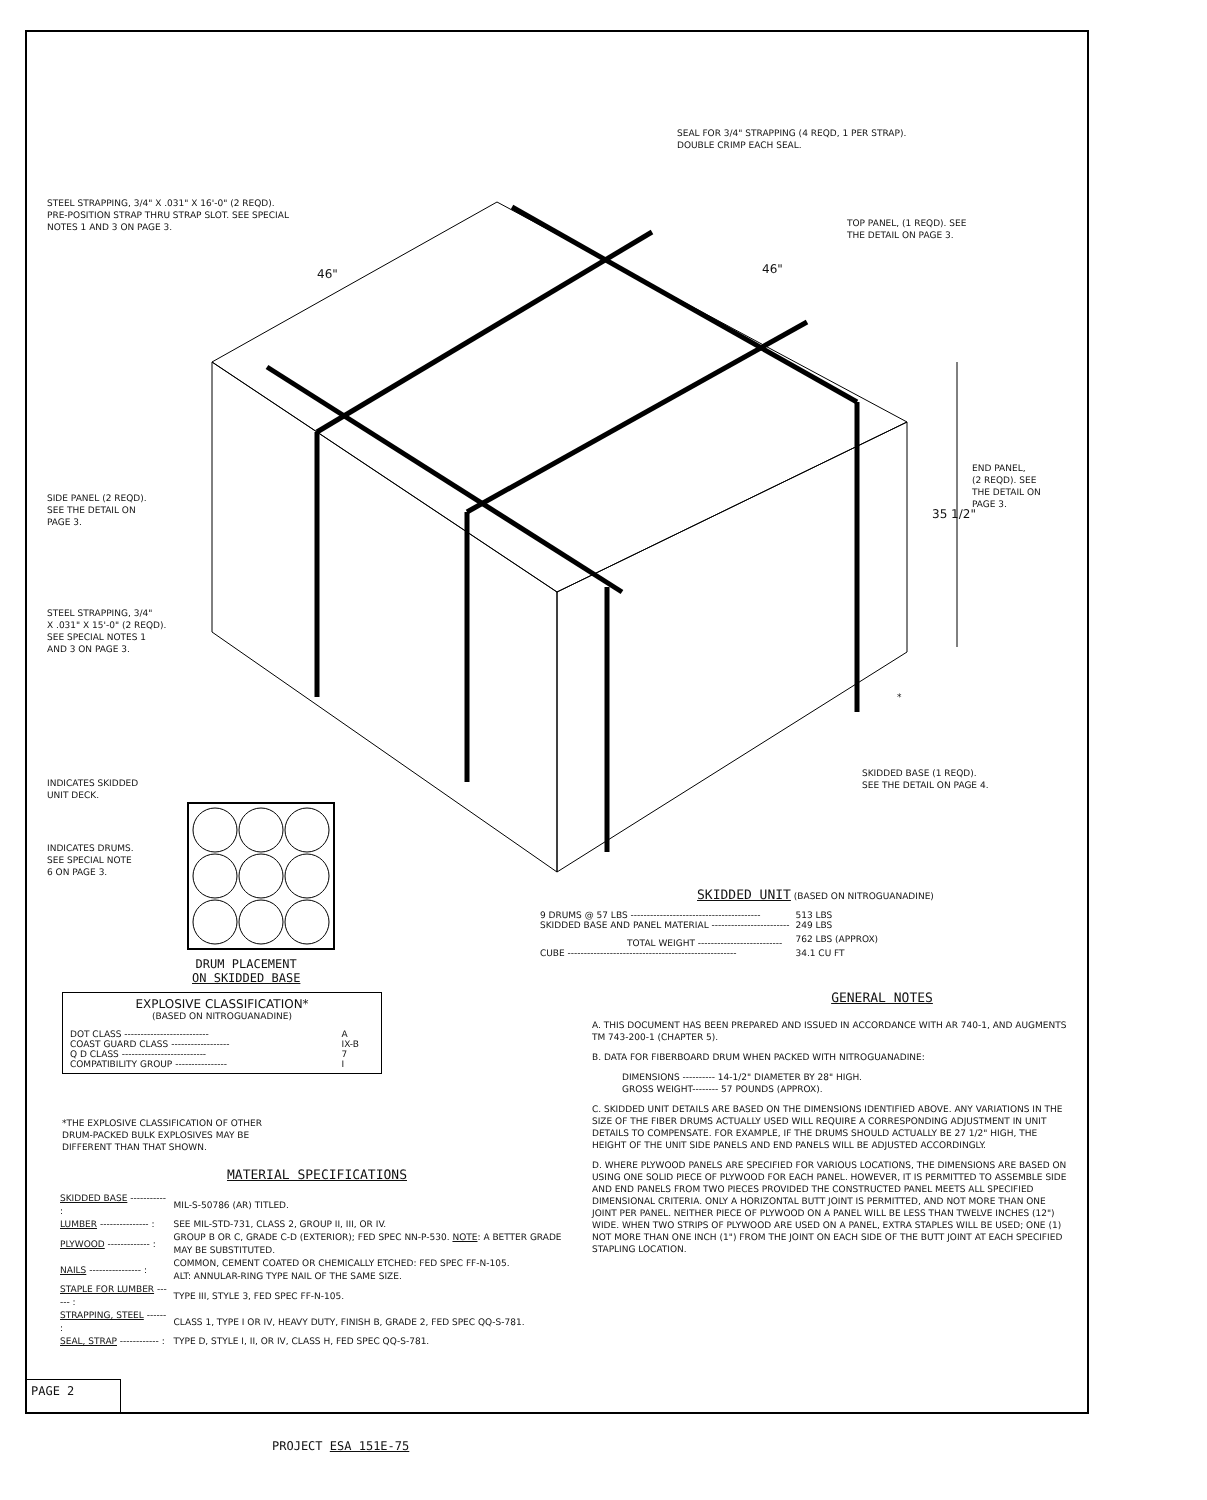SEAL FOR 3/4" STRAPPING (4 REQD, 1 PER STRAP).
DOUBLE CRIMP EACH SEAL.
STEEL STRAPPING, 3/4" X .031" X 16'-0" (2 REQD).
PRE-POSITION STRAP THRU STRAP SLOT. SEE SPECIAL
NOTES 1 AND 3 ON PAGE 3.
TOP PANEL, (1 REQD). SEE
THE DETAIL ON PAGE 3.
46" 46"
END PANEL,
(2 REQD). SEE
THE DETAIL ON
PAGE 3.
35 1/2"
SIDE PANEL (2 REQD).
SEE THE DETAIL ON
PAGE 3.
STEEL STRAPPING, 3/4"
X .031" X 15'-0" (2 REQD).
SEE SPECIAL NOTES 1
AND 3 ON PAGE 3.
*
SKIDDED BASE (1 REQD).
SEE THE DETAIL ON PAGE 4.
INDICATES SKIDDED
UNIT DECK.
INDICATES DRUMS.
SEE SPECIAL NOTE
6 ON PAGE 3.
DRUM PLACEMENT
ON SKIDDED BASE
SKIDDED UNIT
(BASED ON NITROGUANADINE)
| 9 DRUMS @ 57 LBS ---------------------------------------- | 513 LBS |
| SKIDDED BASE AND PANEL MATERIAL ------------------------ | 249 LBS |
| TOTAL WEIGHT -------------------------- | 762 LBS (APPROX) |
| CUBE ---------------------------------------------------- | 34.1 CU FT |
EXPLOSIVE CLASSIFICATION*
(BASED ON NITROGUANADINE)
| DOT CLASS -------------------------- | A |
| COAST GUARD CLASS ------------------ | IX-B |
| Q D CLASS -------------------------- | 7 |
| COMPATIBILITY GROUP ---------------- | I |
*THE EXPLOSIVE CLASSIFICATION OF OTHER
DRUM-PACKED BULK EXPLOSIVES MAY BE
DIFFERENT THAN THAT SHOWN.
MATERIAL SPECIFICATIONS
| SKIDDED BASE ----------- : | MIL-S-50786 (AR) TITLED. |
| LUMBER --------------- : | SEE MIL-STD-731, CLASS 2, GROUP II, III, OR IV. |
| PLYWOOD ------------- : | GROUP B OR C, GRADE C-D (EXTERIOR); FED SPEC NN-P-530. NOTE : A BETTER GRADE MAY BE SUBSTITUTED. |
| NAILS ---------------- : | COMMON, CEMENT COATED OR CHEMICALLY ETCHED: FED SPEC FF-N-105. ALT: ANNULAR-RING TYPE NAIL OF THE SAME SIZE. |
| STAPLE FOR LUMBER ------ : | TYPE III, STYLE 3, FED SPEC FF-N-105. |
| STRAPPING, STEEL ------ : | CLASS 1, TYPE I OR IV, HEAVY DUTY, FINISH B, GRADE 2, FED SPEC QQ-S-781. |
| SEAL, STRAP ------------ : | TYPE D, STYLE I, II, OR IV, CLASS H, FED SPEC QQ-S-781. |
GENERAL NOTES
A. THIS DOCUMENT HAS BEEN PREPARED AND ISSUED IN ACCORDANCE WITH AR 740-1, AND AUGMENTS TM 743-200-1 (CHAPTER 5).
B. DATA FOR FIBERBOARD DRUM WHEN PACKED WITH NITROGUANADINE:
DIMENSIONS ---------- 14-1/2" DIAMETER BY 28" HIGH.
GROSS WEIGHT-------- 57 POUNDS (APPROX).
C. SKIDDED UNIT DETAILS ARE BASED ON THE DIMENSIONS IDENTIFIED ABOVE. ANY VARIATIONS IN THE SIZE OF THE FIBER DRUMS ACTUALLY USED WILL REQUIRE A CORRESPONDING ADJUSTMENT IN UNIT DETAILS TO COMPENSATE. FOR EXAMPLE, IF THE DRUMS SHOULD ACTUALLY BE 27 1/2" HIGH, THE HEIGHT OF THE UNIT SIDE PANELS AND END PANELS WILL BE ADJUSTED ACCORDINGLY.
D. WHERE PLYWOOD PANELS ARE SPECIFIED FOR VARIOUS LOCATIONS, THE DIMENSIONS ARE BASED ON USING ONE SOLID PIECE OF PLYWOOD FOR EACH PANEL. HOWEVER, IT IS PERMITTED TO ASSEMBLE SIDE AND END PANELS FROM TWO PIECES PROVIDED THE CONSTRUCTED PANEL MEETS ALL SPECIFIED DIMENSIONAL CRITERIA. ONLY A HORIZONTAL BUTT JOINT IS PERMITTED, AND NOT MORE THAN ONE JOINT PER PANEL. NEITHER PIECE OF PLYWOOD ON A PANEL WILL BE LESS THAN TWELVE INCHES (12") WIDE. WHEN TWO STRIPS OF PLYWOOD ARE USED ON A PANEL, EXTRA STAPLES WILL BE USED; ONE (1) NOT MORE THAN ONE INCH (1") FROM THE JOINT ON EACH SIDE OF THE BUTT JOINT AT EACH SPECIFIED STAPLING LOCATION.
PAGE 2
PROJECT ESA 151E-75